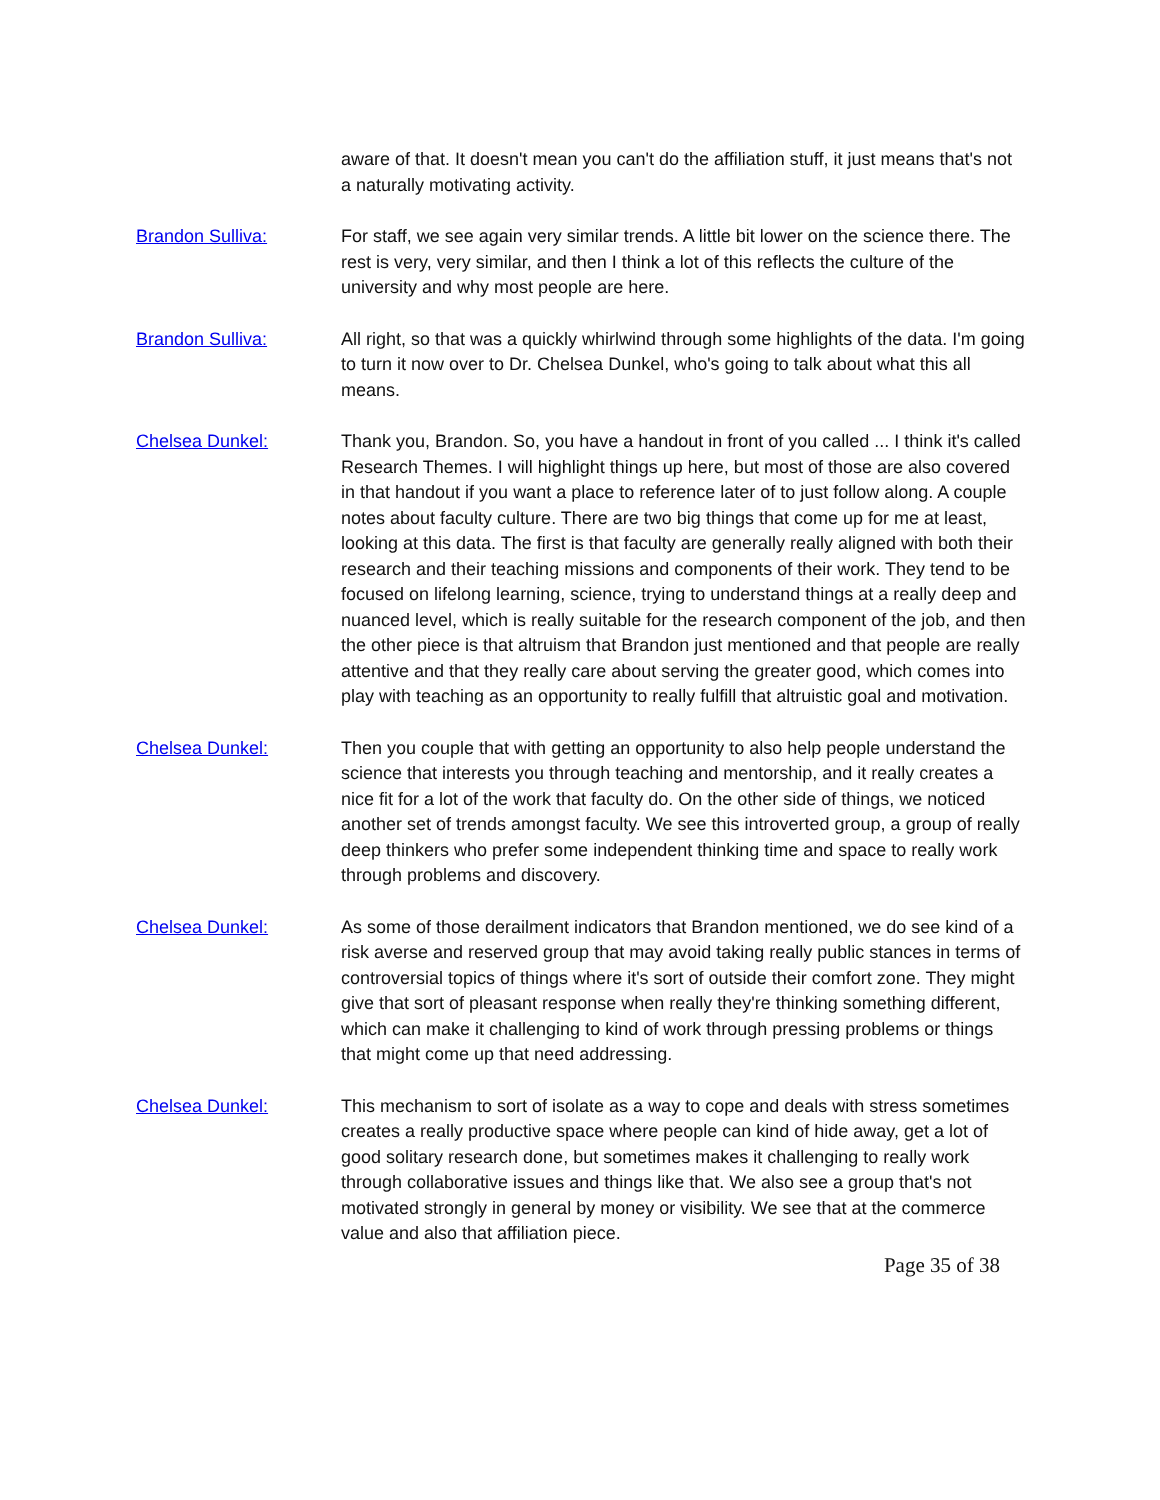aware of that. It doesn't mean you can't do the affiliation stuff, it just means that's not a naturally motivating activity.
Brandon Sulliva: For staff, we see again very similar trends. A little bit lower on the science there. The rest is very, very similar, and then I think a lot of this reflects the culture of the university and why most people are here.
Brandon Sulliva: All right, so that was a quickly whirlwind through some highlights of the data. I'm going to turn it now over to Dr. Chelsea Dunkel, who's going to talk about what this all means.
Chelsea Dunkel: Thank you, Brandon. So, you have a handout in front of you called ... I think it's called Research Themes. I will highlight things up here, but most of those are also covered in that handout if you want a place to reference later of to just follow along. A couple notes about faculty culture. There are two big things that come up for me at least, looking at this data. The first is that faculty are generally really aligned with both their research and their teaching missions and components of their work. They tend to be focused on lifelong learning, science, trying to understand things at a really deep and nuanced level, which is really suitable for the research component of the job, and then the other piece is that altruism that Brandon just mentioned and that people are really attentive and that they really care about serving the greater good, which comes into play with teaching as an opportunity to really fulfill that altruistic goal and motivation.
Chelsea Dunkel: Then you couple that with getting an opportunity to also help people understand the science that interests you through teaching and mentorship, and it really creates a nice fit for a lot of the work that faculty do. On the other side of things, we noticed another set of trends amongst faculty. We see this introverted group, a group of really deep thinkers who prefer some independent thinking time and space to really work through problems and discovery.
Chelsea Dunkel: As some of those derailment indicators that Brandon mentioned, we do see kind of a risk averse and reserved group that may avoid taking really public stances in terms of controversial topics of things where it's sort of outside their comfort zone. They might give that sort of pleasant response when really they're thinking something different, which can make it challenging to kind of work through pressing problems or things that might come up that need addressing.
Chelsea Dunkel: This mechanism to sort of isolate as a way to cope and deals with stress sometimes creates a really productive space where people can kind of hide away, get a lot of good solitary research done, but sometimes makes it challenging to really work through collaborative issues and things like that. We also see a group that's not motivated strongly in general by money or visibility. We see that at the commerce value and also that affiliation piece.
Page 35 of 38